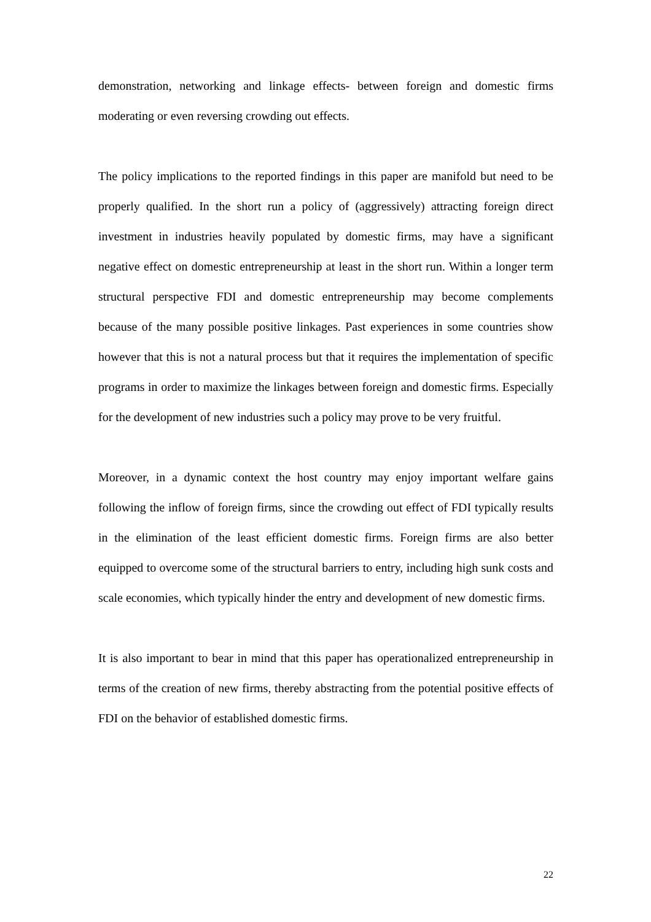demonstration, networking and linkage effects- between foreign and domestic firms moderating or even reversing crowding out effects.
The policy implications to the reported findings in this paper are manifold but need to be properly qualified. In the short run a policy of (aggressively) attracting foreign direct investment in industries heavily populated by domestic firms, may have a significant negative effect on domestic entrepreneurship at least in the short run. Within a longer term structural perspective FDI and domestic entrepreneurship may become complements because of the many possible positive linkages. Past experiences in some countries show however that this is not a natural process but that it requires the implementation of specific programs in order to maximize the linkages between foreign and domestic firms. Especially for the development of new industries such a policy may prove to be very fruitful.
Moreover, in a dynamic context the host country may enjoy important welfare gains following the inflow of foreign firms, since the crowding out effect of FDI typically results in the elimination of the least efficient domestic firms. Foreign firms are also better equipped to overcome some of the structural barriers to entry, including high sunk costs and scale economies, which typically hinder the entry and development of new domestic firms.
It is also important to bear in mind that this paper has operationalized entrepreneurship in terms of the creation of new firms, thereby abstracting from the potential positive effects of FDI on the behavior of established domestic firms.
22